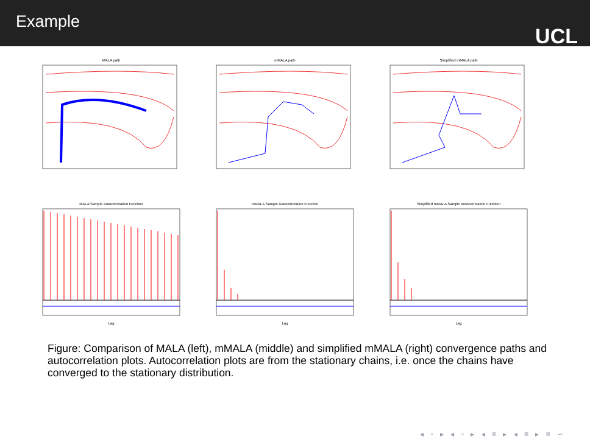Example
UCL
MALA path
mMALA path
Simplified mMALA path
MALA Sample Autocorrelation FunctionLag
mMALA Sample Autocorrelation FunctionLag
Simplified mMALA Sample Autocorrelation FunctionLag
Figure: Comparison of MALA (left), mMALA (middle) and simplified mMALA (right) convergence paths and autocorrelation plots. Autocorrelation plots are from the stationary chains, i.e. once the chains have converged to the stationary distribution.
◂ ▫ ▸ ◂ ▫ ▸ ◂ ≡ ▸ ◂ ≡ ▸ ≡ ∽